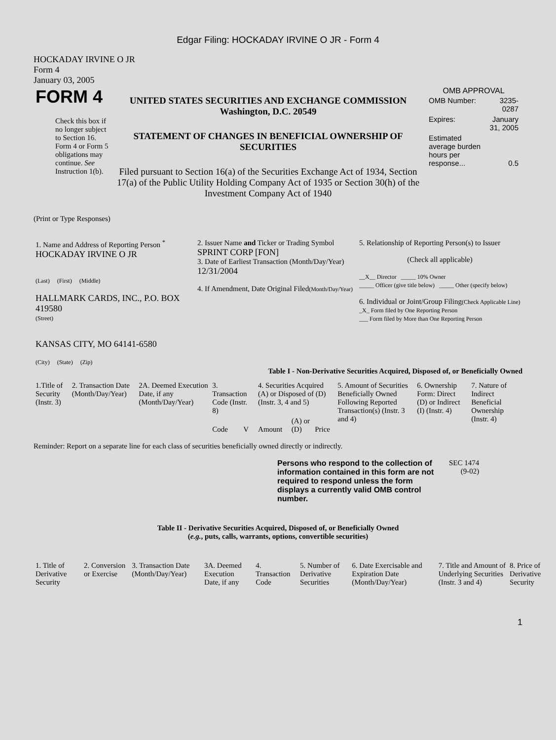Edgar Filing: HOCKADAY IRVINE O JR - Form 4
HOCKADAY IRVINE O JR
Form 4
January 03, 2005
| FORM 4 Check this box if no longer subject to Section 16. Form 4 or Form 5 obligations may continue. See Instruction 1(b). | UNITED STATES SECURITIES AND EXCHANGE COMMISSION Washington, D.C. 20549 STATEMENT OF CHANGES IN BENEFICIAL OWNERSHIP OF SECURITIES Filed pursuant to Section 16(a) of the Securities Exchange Act of 1934, Section 17(a) of the Public Utility Holding Company Act of 1935 or Section 30(h) of the Investment Company Act of 1940 | OMB APPROVAL / OMB Number: / 3235-0287 / / Expires: / January 31, 2005 / / Estimated average burden hours per response... / 0.5 / |
(Print or Type Responses)
| 1. Name and Address of Reporting Person <sup>*</sup> HOCKADAY IRVINE O JR (Last) (First) (Middle) HALLMARK CARDS, INC., P.O. BOX 419580 (Street) KANSAS CITY, MO 64141-6580 (City) (State) (Zip) | 2. Issuer Name and Ticker or Trading Symbol SPRINT CORP [FON] 3. Date of Earliest Transaction (Month/Day/Year) 12/31/2004 4. If Amendment, Date Original Filed (Month/Day/Year) | 5. Relationship of Reporting Person(s) to Issuer (Check all applicable) __X__ Director _____ 10% Owner _____ Officer (give title below) _____ Other (specify below) 6. Individual or Joint/Group Filing (Check Applicable Line) _X_ Form filed by One Reporting Person ___ Form filed by More than One Reporting Person |
Table I - Non-Derivative Securities Acquired, Disposed of, or Beneficially Owned
| 1.Title of Security (Instr. 3) | 2. Transaction Date (Month/Day/Year) | 2A. Deemed Execution Date, if any (Month/Day/Year) | 3. Transaction Code (Instr. 8) | | 4. Securities Acquired (A) or Disposed of (D) (Instr. 3, 4 and 5) | | | 5. Amount of Securities Beneficially Owned Following Reported Transaction(s) (Instr. 3 and 4) | 6. Ownership Form: Direct (D) or Indirect (I) (Instr. 4) | 7. Nature of Indirect Beneficial Ownership (Instr. 4) |
| --- | --- | --- | --- | --- | --- | --- | --- | --- | --- | --- |
| | | | Code | V | Amount | (A) or (D) | Price | | | |
Reminder: Report on a separate line for each class of securities beneficially owned directly or indirectly.
| Persons who respond to the collection of information contained in this form are not required to respond unless the form displays a currently valid OMB control number. | SEC 1474 (9-02) |
Table II - Derivative Securities Acquired, Disposed of, or Beneficially Owned
(e.g., puts, calls, warrants, options, convertible securities)
| 1. Title of Derivative Security | 2. Conversion or Exercise | 3. Transaction Date (Month/Day/Year) | 3A. Deemed Execution Date, if any | 4. Transaction Code | 5. Number of Derivative Securities | 6. Date Exercisable and Expiration Date (Month/Day/Year) | 7. Title and Amount of Underlying Securities (Instr. 3 and 4) | 8. Price of Derivative Security |
| --- | --- | --- | --- | --- | --- | --- | --- | --- |
1